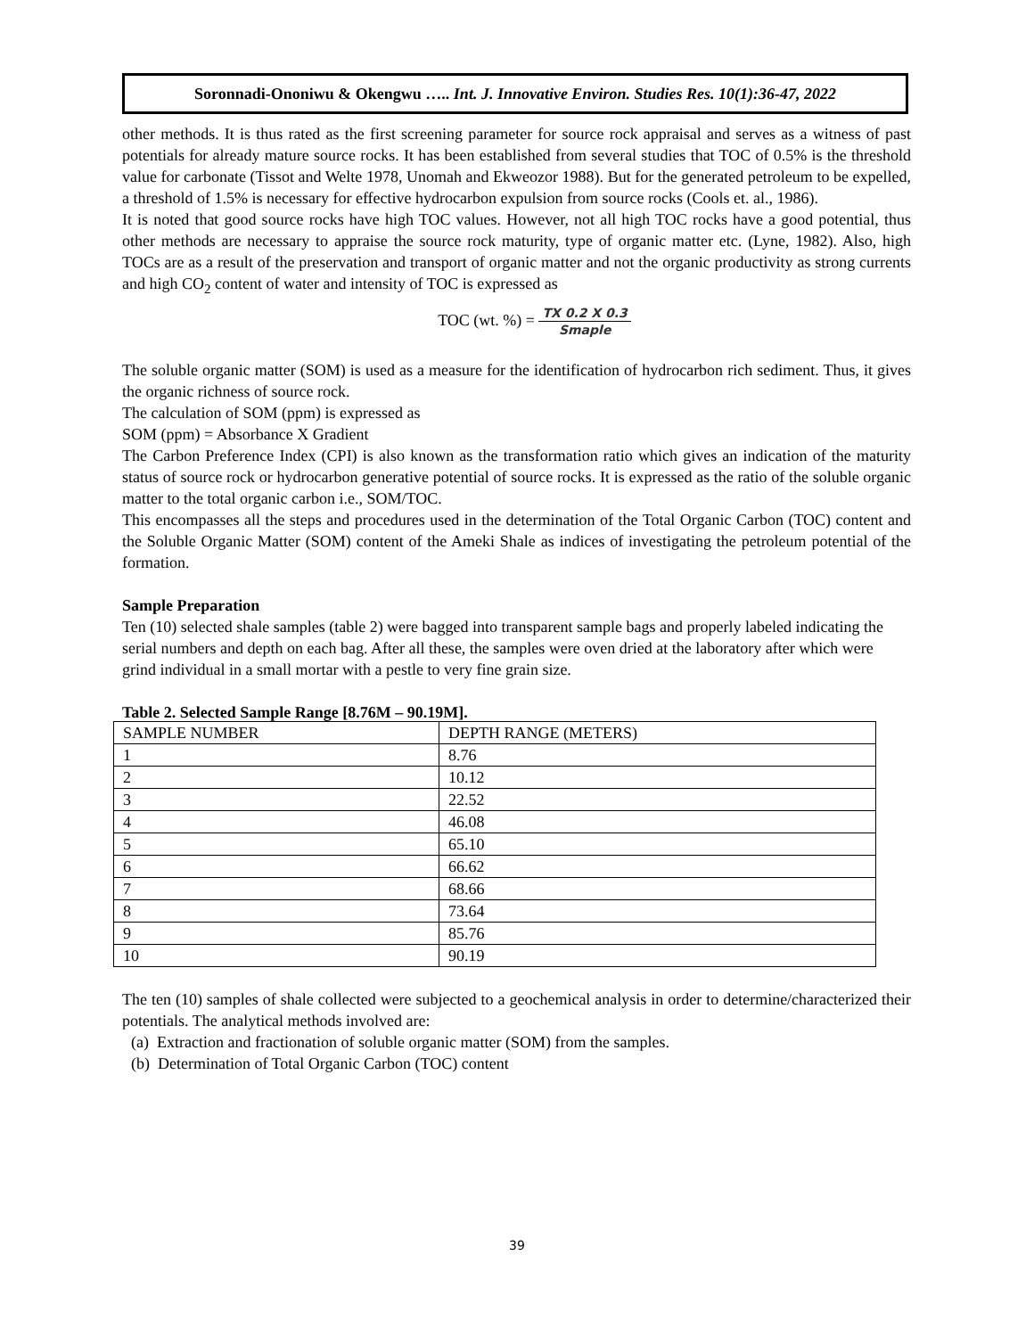Soronnadi-Ononiwu & Okengwu ….. Int. J. Innovative Environ. Studies Res. 10(1):36-47, 2022
other methods. It is thus rated as the first screening parameter for source rock appraisal and serves as a witness of past potentials for already mature source rocks. It has been established from several studies that TOC of 0.5% is the threshold value for carbonate (Tissot and Welte 1978, Unomah and Ekweozor 1988). But for the generated petroleum to be expelled, a threshold of 1.5% is necessary for effective hydrocarbon expulsion from source rocks (Cools et. al., 1986).
It is noted that good source rocks have high TOC values. However, not all high TOC rocks have a good potential, thus other methods are necessary to appraise the source rock maturity, type of organic matter etc. (Lyne, 1982). Also, high TOCs are as a result of the preservation and transport of organic matter and not the organic productivity as strong currents and high CO<sub>2</sub> content of water and intensity of TOC is expressed as
TOC (wt. %) = TX 0.2 X 0.3 Smaple
The soluble organic matter (SOM) is used as a measure for the identification of hydrocarbon rich sediment. Thus, it gives the organic richness of source rock.
The calculation of SOM (ppm) is expressed as
SOM (ppm) = Absorbance X Gradient
The Carbon Preference Index (CPI) is also known as the transformation ratio which gives an indication of the maturity status of source rock or hydrocarbon generative potential of source rocks. It is expressed as the ratio of the soluble organic matter to the total organic carbon i.e., SOM/TOC.
This encompasses all the steps and procedures used in the determination of the Total Organic Carbon (TOC) content and the Soluble Organic Matter (SOM) content of the Ameki Shale as indices of investigating the petroleum potential of the formation.
Sample Preparation
Ten (10) selected shale samples (table 2) were bagged into transparent sample bags and properly labeled indicating the serial numbers and depth on each bag. After all these, the samples were oven dried at the laboratory after which were grind individual in a small mortar with a pestle to very fine grain size.
Table 2. Selected Sample Range [8.76M – 90.19M].
| SAMPLE NUMBER | DEPTH RANGE (METERS) |
| --- | --- |
| 1 | 8.76 |
| 2 | 10.12 |
| 3 | 22.52 |
| 4 | 46.08 |
| 5 | 65.10 |
| 6 | 66.62 |
| 7 | 68.66 |
| 8 | 73.64 |
| 9 | 85.76 |
| 10 | 90.19 |
The ten (10) samples of shale collected were subjected to a geochemical analysis in order to determine/characterized their potentials. The analytical methods involved are:
(a) Extraction and fractionation of soluble organic matter (SOM) from the samples.
(b) Determination of Total Organic Carbon (TOC) content
39